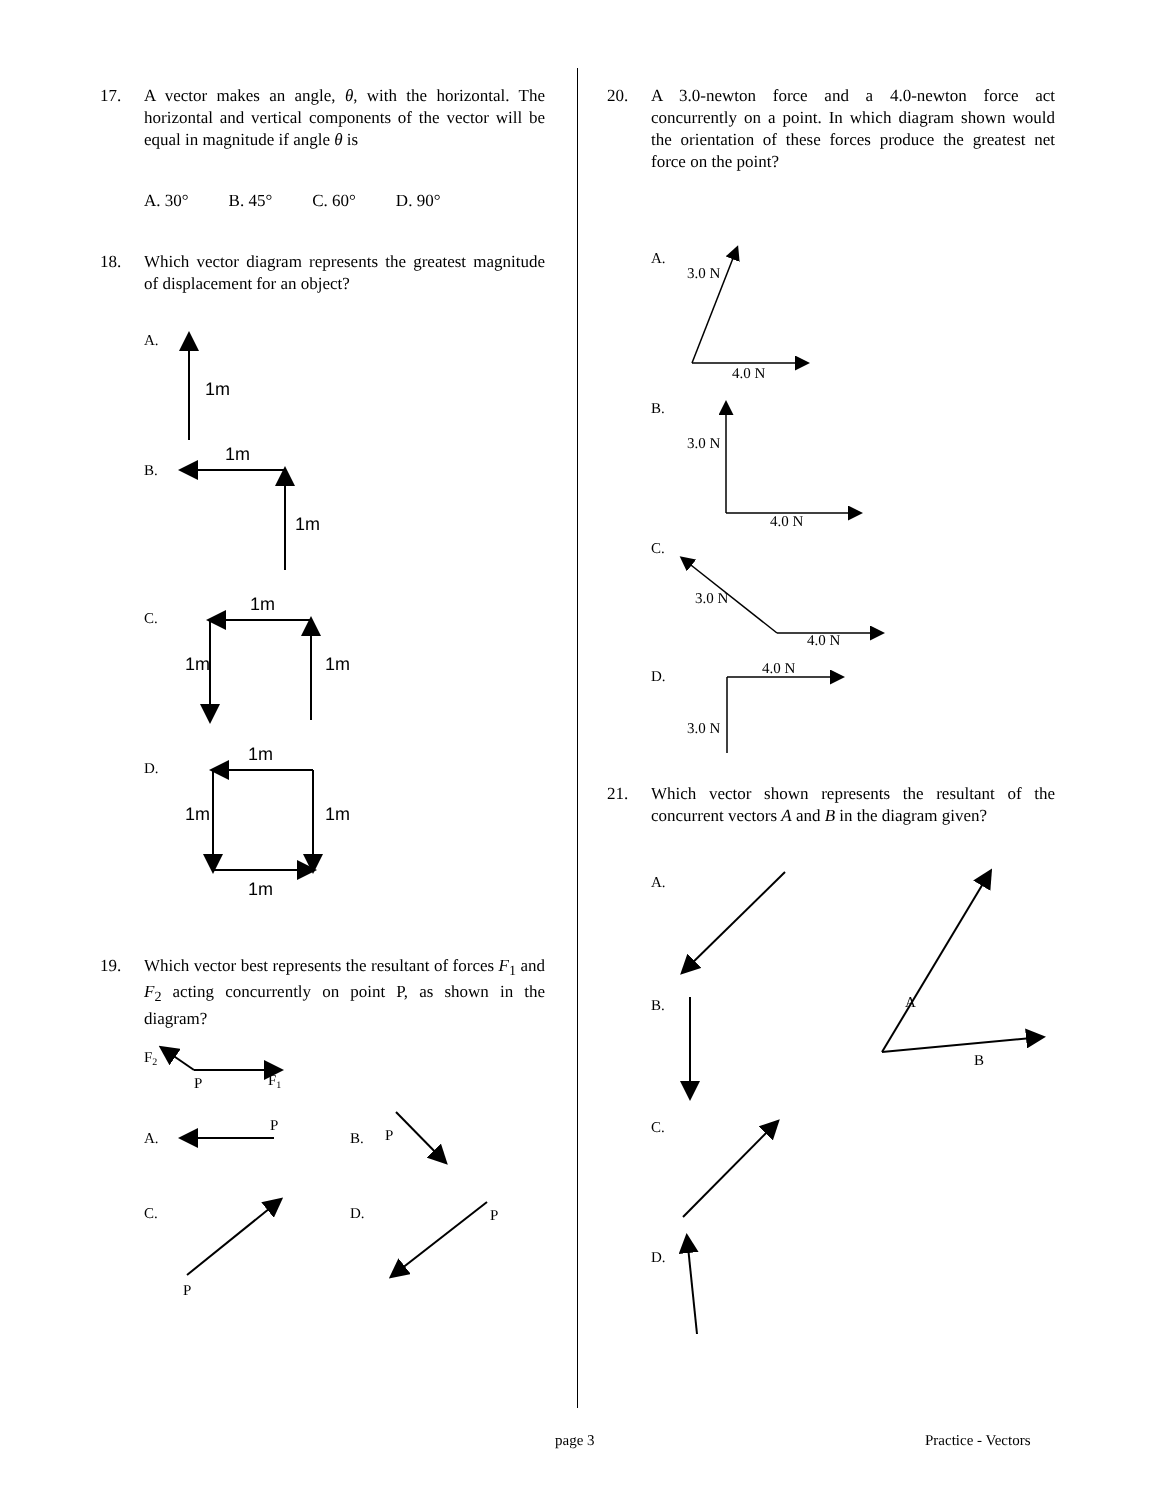17. A vector makes an angle, θ, with the horizontal. The horizontal and vertical components of the vector will be equal in magnitude if angle θ is
A. 30° B. 45° C. 60° D. 90°
18. Which vector diagram represents the greatest magnitude of displacement for an object?
A.
1m
B.
1m
1m
C.
1m
1m
1m
D.
1m
1m
1m
1m
19. Which vector best represents the resultant of forces F<sub>1</sub> and F<sub>2</sub> acting concurrently on point P, as shown in the diagram?
F2
P
F1
A.
P
B.
P
C.
P
D.
P
20. A 3.0-newton force and a 4.0-newton force act concurrently on a point. In which diagram shown would the orientation of these forces produce the greatest net force on the point?
A.
3.0 N
4.0 N
B.
3.0 N
4.0 N
C.
3.0 N
4.0 N
D.
4.0 N
3.0 N
21. Which vector shown represents the resultant of the concurrent vectors A and B in the diagram given?
A.
B.
C.
D.
A
B
page 3 Practice - Vectors